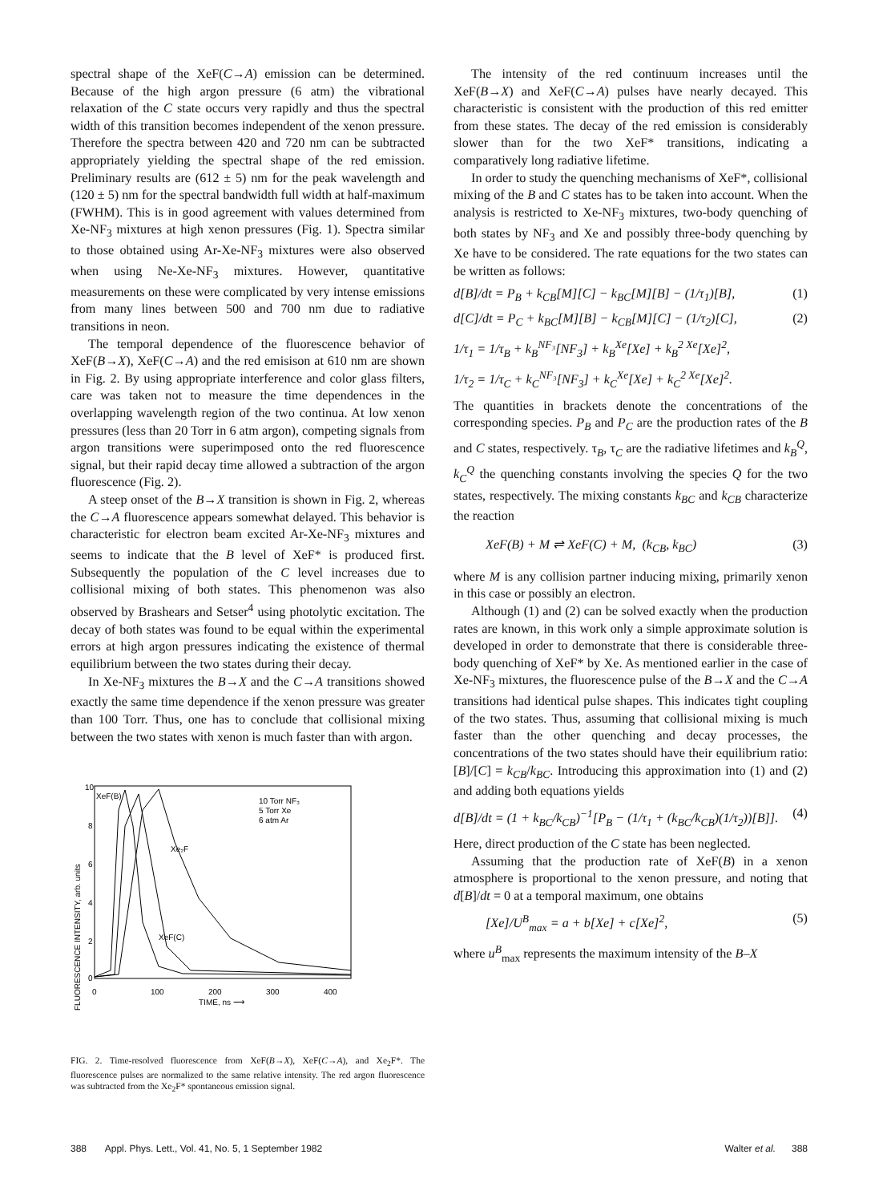spectral shape of the XeF(C→A) emission can be determined. Because of the high argon pressure (6 atm) the vibrational relaxation of the C state occurs very rapidly and thus the spectral width of this transition becomes independent of the xenon pressure. Therefore the spectra between 420 and 720 nm can be subtracted appropriately yielding the spectral shape of the red emission. Preliminary results are (612 ± 5) nm for the peak wavelength and (120 ± 5) nm for the spectral bandwidth full width at half-maximum (FWHM). This is in good agreement with values determined from Xe-NF<sub>3</sub> mixtures at high xenon pressures (Fig. 1). Spectra similar to those obtained using Ar-Xe-NF<sub>3</sub> mixtures were also observed when using Ne-Xe-NF<sub>3</sub> mixtures. However, quantitative measurements on these were complicated by very intense emissions from many lines between 500 and 700 nm due to radiative transitions in neon.
The temporal dependence of the fluorescence behavior of XeF(B→X), XeF(C→A) and the red emisison at 610 nm are shown in Fig. 2. By using appropriate interference and color glass filters, care was taken not to measure the time dependences in the overlapping wavelength region of the two continua. At low xenon pressures (less than 20 Torr in 6 atm argon), competing signals from argon transitions were superimposed onto the red fluorescence signal, but their rapid decay time allowed a subtraction of the argon fluorescence (Fig. 2).
A steep onset of the B→X transition is shown in Fig. 2, whereas the C→A fluorescence appears somewhat delayed. This behavior is characteristic for electron beam excited Ar-Xe-NF<sub>3</sub> mixtures and seems to indicate that the B level of XeF* is produced first. Subsequently the population of the C level increases due to collisional mixing of both states. This phenomenon was also observed by Brashears and Setser<sup>4</sup> using photolytic excitation. The decay of both states was found to be equal within the experimental errors at high argon pressures indicating the existence of thermal equilibrium between the two states during their decay.
In Xe-NF<sub>3</sub> mixtures the B→X and the C→A transitions showed exactly the same time dependence if the xenon pressure was greater than 100 Torr. Thus, one has to conclude that collisional mixing between the two states with xenon is much faster than with argon.
FLUORESCENCE INTENSITY, arb. units
10
8
6
4
2
0
0
100
200
300
400
TIME, ns ⟶
XeF(B)
10 Torr NF₃
5 Torr Xe
6 atm Ar
Xe₂F
XeF(C)
FIG. 2. Time-resolved fluorescence from XeF(B→X), XeF(C→A), and Xe<sub>2</sub>F*. The fluorescence pulses are normalized to the same relative intensity. The red argon fluorescence was subtracted from the Xe<sub>2</sub>F* spontaneous emission signal.
The intensity of the red continuum increases until the XeF(B→X) and XeF(C→A) pulses have nearly decayed. This characteristic is consistent with the production of this red emitter from these states. The decay of the red emission is considerably slower than for the two XeF* transitions, indicating a comparatively long radiative lifetime.
In order to study the quenching mechanisms of XeF*, collisional mixing of the B and C states has to be taken into account. When the analysis is restricted to Xe-NF<sub>3</sub> mixtures, two-body quenching of both states by NF<sub>3</sub> and Xe and possibly three-body quenching by Xe have to be considered. The rate equations for the two states can be written as follows:
d[B]/dt = P<sub>B</sub> + k<sub>CB</sub>[M][C] − k<sub>BC</sub>[M][B] − (1/τ<sub>1</sub>)[B], (1)
d[C]/dt = P<sub>C</sub> + k<sub>BC</sub>[M][B] − k<sub>CB</sub>[M][C] − (1/τ<sub>2</sub>)[C], (2)
1/τ<sub>1</sub> = 1/τ<sub>B</sub> + k<sub>B</sub><sup>NF₃</sup>[NF<sub>3</sub>] + k<sub>B</sub><sup>Xe</sup>[Xe] + k<sub>B</sub><sup>2 Xe</sup>[Xe]<sup>2</sup>,
1/τ<sub>2</sub> = 1/τ<sub>C</sub> + k<sub>C</sub><sup>NF₃</sup>[NF<sub>3</sub>] + k<sub>C</sub><sup>Xe</sup>[Xe] + k<sub>C</sub><sup>2 Xe</sup>[Xe]<sup>2</sup>.
The quantities in brackets denote the concentrations of the corresponding species. P<sub>B</sub> and P<sub>C</sub> are the production rates of the B and C states, respectively. τ<sub>B</sub>, τ<sub>C</sub> are the radiative lifetimes and k<sub>B</sub><sup>Q</sup>, k<sub>C</sub><sup>Q</sup> the quenching constants involving the species Q for the two states, respectively. The mixing constants k<sub>BC</sub> and k<sub>CB</sub> characterize the reaction
XeF(B) + M ⇌ XeF(C) + M, (k<sub>CB</sub>, k<sub>BC</sub>) (3)
where M is any collision partner inducing mixing, primarily xenon in this case or possibly an electron.
Although (1) and (2) can be solved exactly when the production rates are known, in this work only a simple approximate solution is developed in order to demonstrate that there is considerable three-body quenching of XeF* by Xe. As mentioned earlier in the case of Xe-NF<sub>3</sub> mixtures, the fluorescence pulse of the B→X and the C→A transitions had identical pulse shapes. This indicates tight coupling of the two states. Thus, assuming that collisional mixing is much faster than the other quenching and decay processes, the concentrations of the two states should have their equilibrium ratio: [B]/[C] = k<sub>CB</sub>/k<sub>BC</sub>. Introducing this approximation into (1) and (2) and adding both equations yields
d[B]/dt = (1 + k<sub>BC</sub>/k<sub>CB</sub>)<sup>−1</sup>[P<sub>B</sub> − (1/τ<sub>1</sub> + (k<sub>BC</sub>/k<sub>CB</sub>)(1/τ<sub>2</sub>))[B]]. (4)
Here, direct production of the C state has been neglected.
Assuming that the production rate of XeF(B) in a xenon atmosphere is proportional to the xenon pressure, and noting that d[B]/dt = 0 at a temporal maximum, one obtains
[Xe]/U<sup>B</sup><sub>max</sub> = a + b[Xe] + c[Xe]<sup>2</sup>, (5)
where u<sup>B</sup><sub>max</sub> represents the maximum intensity of the B–X
388 Appl. Phys. Lett., Vol. 41, No. 5, 1 September 1982 Walter et al. 388